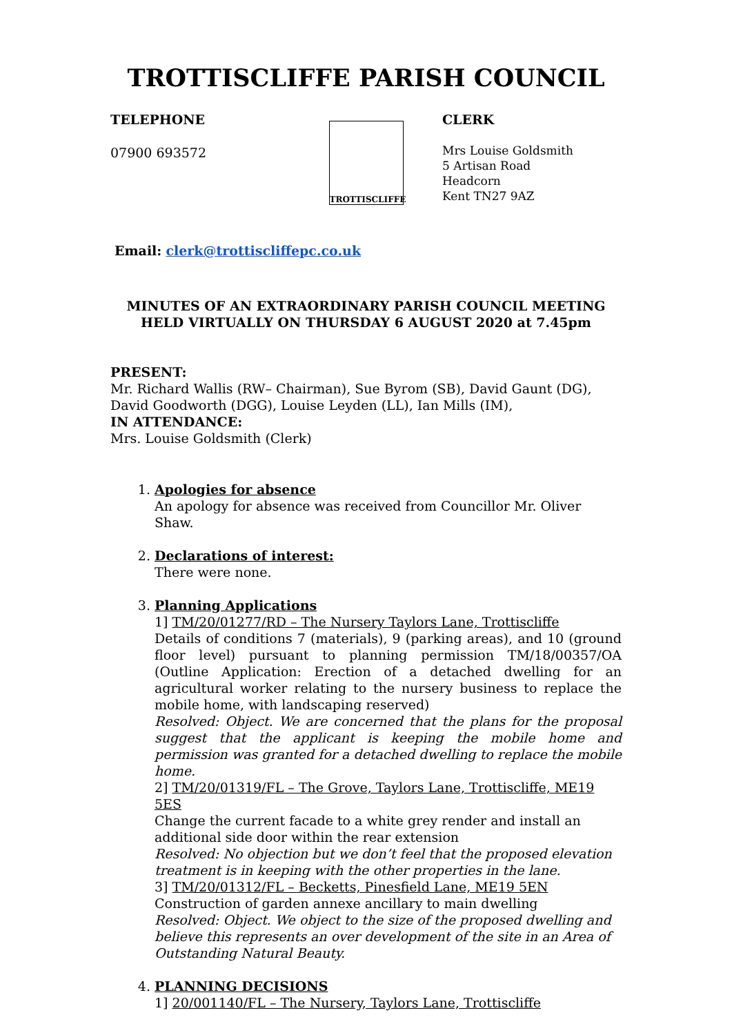TROTTISCLIFFE PARISH COUNCIL
TELEPHONE
07900 693572
TROTTISCLIFFE
CLERK
Mrs Louise Goldsmith
5 Artisan Road
Headcorn
Kent TN27 9AZ
Email: clerk@trottiscliffepc.co.uk
MINUTES OF AN EXTRAORDINARY PARISH COUNCIL MEETING
HELD VIRTUALLY ON THURSDAY 6 AUGUST 2020 at 7.45pm
PRESENT:
Mr. Richard Wallis (RW– Chairman), Sue Byrom (SB), David Gaunt (DG), David Goodworth (DGG), Louise Leyden (LL), Ian Mills (IM),
IN ATTENDANCE:
Mrs. Louise Goldsmith (Clerk)
1. Apologies for absence
An apology for absence was received from Councillor Mr. Oliver Shaw.
2. Declarations of interest:
There were none.
3. Planning Applications
1] TM/20/01277/RD – The Nursery Taylors Lane, Trottiscliffe
Details of conditions 7 (materials), 9 (parking areas), and 10 (ground floor level) pursuant to planning permission TM/18/00357/OA (Outline Application: Erection of a detached dwelling for an agricultural worker relating to the nursery business to replace the mobile home, with landscaping reserved)
Resolved: Object. We are concerned that the plans for the proposal suggest that the applicant is keeping the mobile home and permission was granted for a detached dwelling to replace the mobile home.
2] TM/20/01319/FL – The Grove, Taylors Lane, Trottiscliffe, ME19 5ES
Change the current facade to a white grey render and install an additional side door within the rear extension
Resolved: No objection but we don’t feel that the proposed elevation treatment is in keeping with the other properties in the lane.
3] TM/20/01312/FL – Becketts, Pinesfield Lane, ME19 5EN
Construction of garden annexe ancillary to main dwelling
Resolved: Object. We object to the size of the proposed dwelling and believe this represents an over development of the site in an Area of Outstanding Natural Beauty.
4. PLANNING DECISIONS
1] 20/001140/FL – The Nursery, Taylors Lane, Trottiscliffe